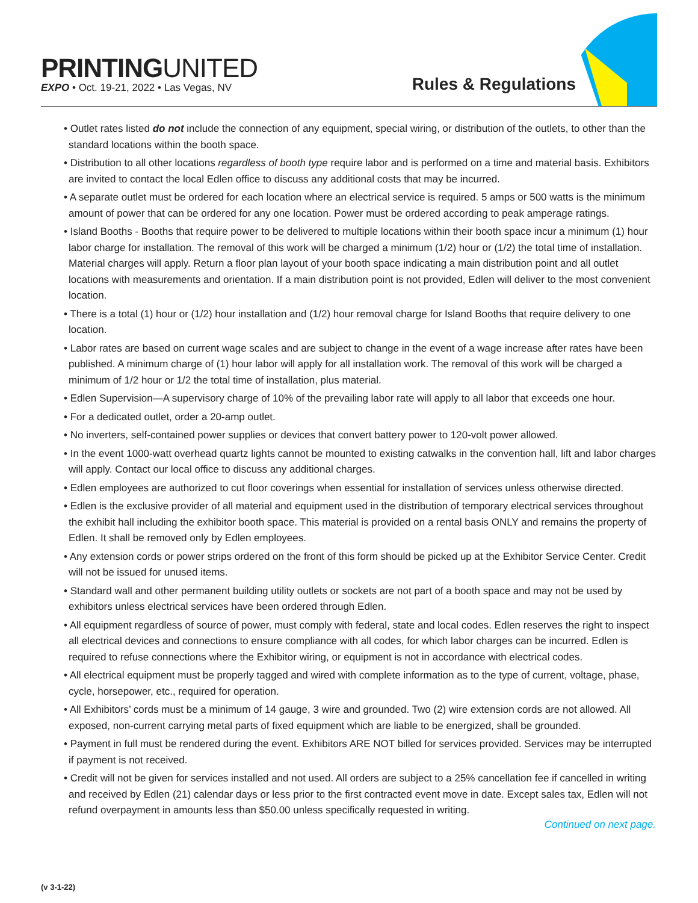PRINTINGUNITED
EXPO • Oct. 19-21, 2022 • Las Vegas, NV
Rules & Regulations
• Outlet rates listed do not include the connection of any equipment, special wiring, or distribution of the outlets, to other than the standard locations within the booth space.
• Distribution to all other locations regardless of booth type require labor and is performed on a time and material basis. Exhibitors are invited to contact the local Edlen office to discuss any additional costs that may be incurred.
• A separate outlet must be ordered for each location where an electrical service is required. 5 amps or 500 watts is the minimum amount of power that can be ordered for any one location. Power must be ordered according to peak amperage ratings.
• Island Booths - Booths that require power to be delivered to multiple locations within their booth space incur a minimum (1) hour labor charge for installation. The removal of this work will be charged a minimum (1/2) hour or (1/2) the total time of installation. Material charges will apply. Return a floor plan layout of your booth space indicating a main distribution point and all outlet locations with measurements and orientation. If a main distribution point is not provided, Edlen will deliver to the most convenient location.
• There is a total (1) hour or (1/2) hour installation and (1/2) hour removal charge for Island Booths that require delivery to one location.
• Labor rates are based on current wage scales and are subject to change in the event of a wage increase after rates have been published. A minimum charge of (1) hour labor will apply for all installation work. The removal of this work will be charged a minimum of 1/2 hour or 1/2 the total time of installation, plus material.
• Edlen Supervision—A supervisory charge of 10% of the prevailing labor rate will apply to all labor that exceeds one hour.
• For a dedicated outlet, order a 20-amp outlet.
• No inverters, self-contained power supplies or devices that convert battery power to 120-volt power allowed.
• In the event 1000-watt overhead quartz lights cannot be mounted to existing catwalks in the convention hall, lift and labor charges will apply. Contact our local office to discuss any additional charges.
• Edlen employees are authorized to cut floor coverings when essential for installation of services unless otherwise directed.
• Edlen is the exclusive provider of all material and equipment used in the distribution of temporary electrical services throughout the exhibit hall including the exhibitor booth space. This material is provided on a rental basis ONLY and remains the property of Edlen. It shall be removed only by Edlen employees.
• Any extension cords or power strips ordered on the front of this form should be picked up at the Exhibitor Service Center. Credit will not be issued for unused items.
• Standard wall and other permanent building utility outlets or sockets are not part of a booth space and may not be used by exhibitors unless electrical services have been ordered through Edlen.
• All equipment regardless of source of power, must comply with federal, state and local codes. Edlen reserves the right to inspect all electrical devices and connections to ensure compliance with all codes, for which labor charges can be incurred. Edlen is required to refuse connections where the Exhibitor wiring, or equipment is not in accordance with electrical codes.
• All electrical equipment must be properly tagged and wired with complete information as to the type of current, voltage, phase, cycle, horsepower, etc., required for operation.
• All Exhibitors’ cords must be a minimum of 14 gauge, 3 wire and grounded. Two (2) wire extension cords are not allowed. All exposed, non-current carrying metal parts of fixed equipment which are liable to be energized, shall be grounded.
• Payment in full must be rendered during the event. Exhibitors ARE NOT billed for services provided. Services may be interrupted if payment is not received.
• Credit will not be given for services installed and not used. All orders are subject to a 25% cancellation fee if cancelled in writing and received by Edlen (21) calendar days or less prior to the first contracted event move in date. Except sales tax, Edlen will not refund overpayment in amounts less than $50.00 unless specifically requested in writing.
Continued on next page.
(v 3-1-22)